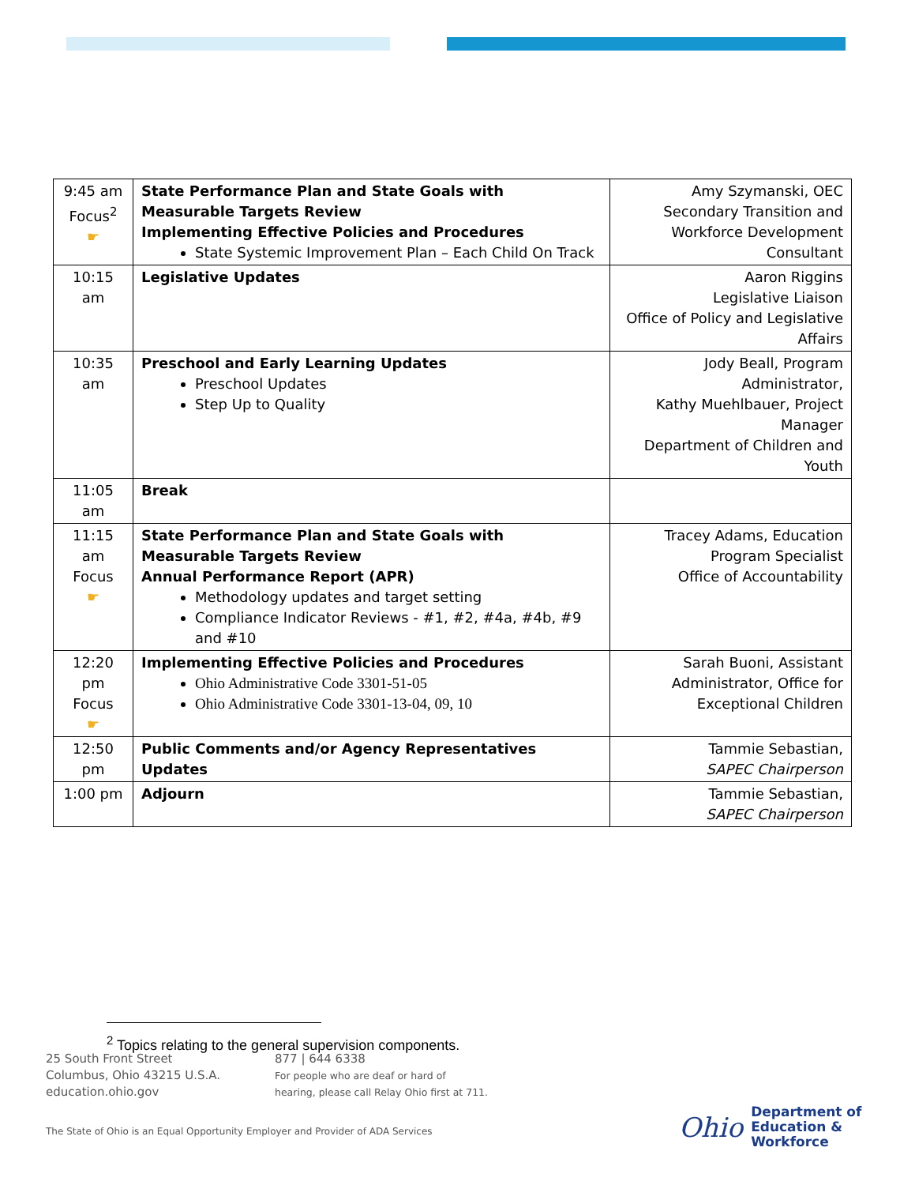| 9:45 am Focus<sup>2</sup> ☛ | State Performance Plan and State Goals with Measurable Targets Review Implementing Effective Policies and Procedures State Systemic Improvement Plan – Each Child On Track | Amy Szymanski, OEC Secondary Transition and Workforce Development Consultant |
| 10:15 am | Legislative Updates | Aaron Riggins Legislative Liaison Office of Policy and Legislative Affairs |
| 10:35 am | Preschool and Early Learning Updates Preschool Updates Step Up to Quality | Jody Beall, Program Administrator, Kathy Muehlbauer, Project Manager Department of Children and Youth |
| 11:05 am | Break | |
| 11:15 am Focus ☛ | State Performance Plan and State Goals with Measurable Targets Review Annual Performance Report (APR) Methodology updates and target setting Compliance Indicator Reviews - #1, #2, #4a, #4b, #9 and #10 | Tracey Adams, Education Program Specialist Office of Accountability |
| 12:20 pm Focus ☛ | Implementing Effective Policies and Procedures Ohio Administrative Code 3301-51-05 Ohio Administrative Code 3301-13-04, 09, 10 | Sarah Buoni, Assistant Administrator, Office for Exceptional Children |
| 12:50 pm | Public Comments and/or Agency Representatives Updates | Tammie Sebastian, SAPEC Chairperson |
| 1:00 pm | Adjourn | Tammie Sebastian, SAPEC Chairperson |
<sup>2</sup> Topics relating to the general supervision components.
25 South Front Street
Columbus, Ohio 43215 U.S.A.
education.ohio.gov
877 | 644 6338
For people who are deaf or hard of
hearing, please call Relay Ohio first at 711.
The State of Ohio is an Equal Opportunity Employer and Provider of ADA Services
Ohio Department of
Education &
Workforce